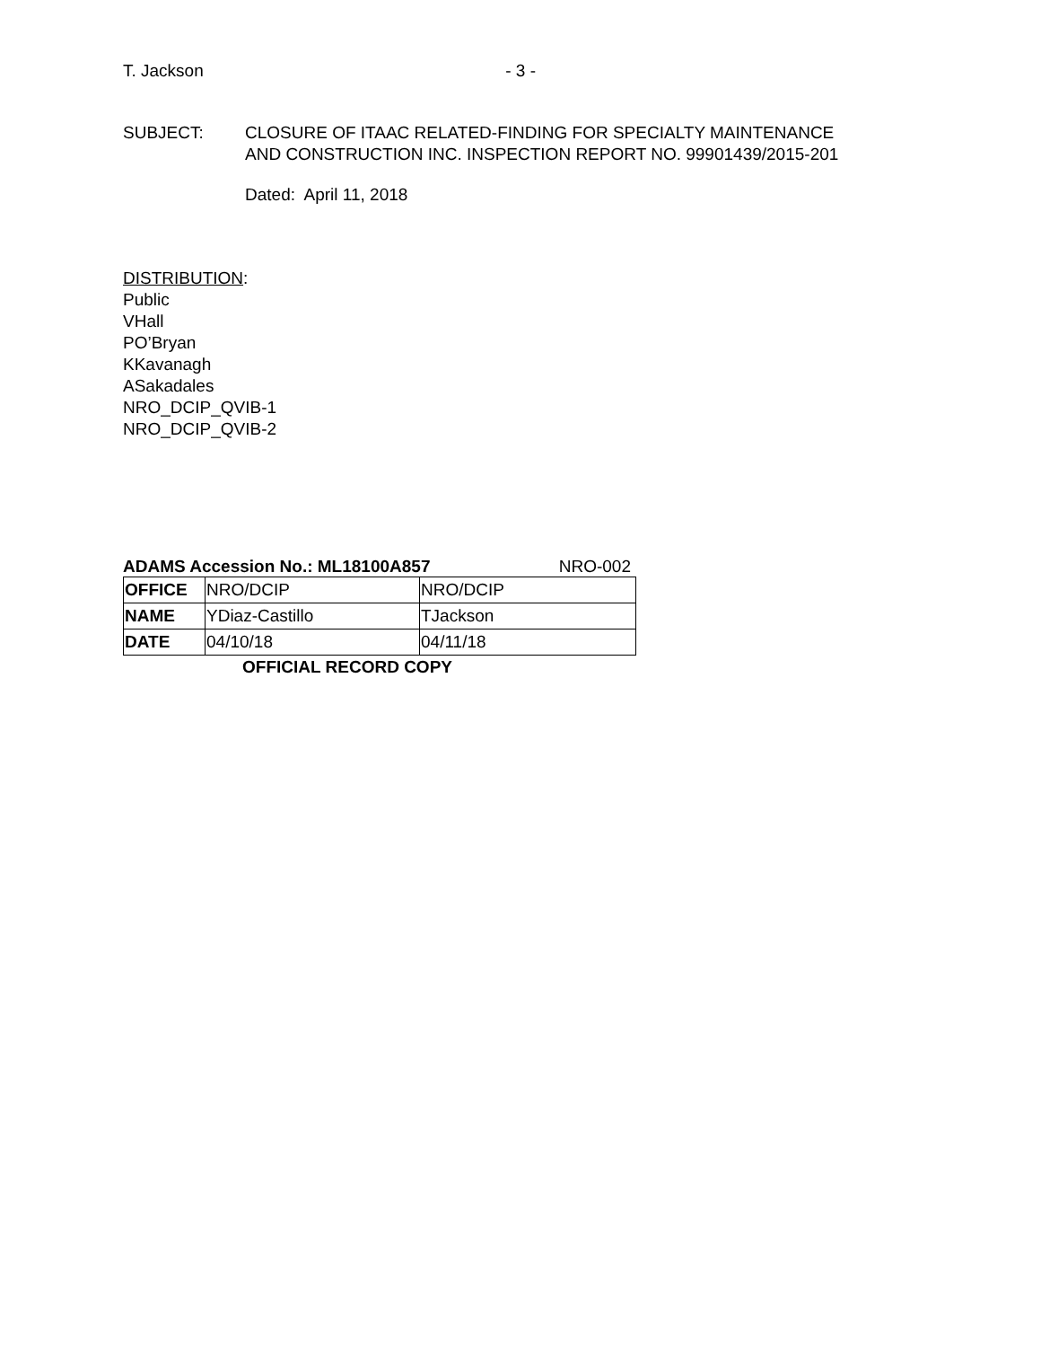T. Jackson - 3 -
SUBJECT: CLOSURE OF ITAAC RELATED-FINDING FOR SPECIALTY MAINTENANCE
AND CONSTRUCTION INC. INSPECTION REPORT NO. 99901439/2015-201
Dated: April 11, 2018
DISTRIBUTION:
Public
VHall
PO’Bryan
KKavanagh
ASakadales
NRO_DCIP_QVIB-1
NRO_DCIP_QVIB-2
ADAMS Accession No.: ML18100A857 NRO-002
| OFFICE | NRO/DCIP | NRO/DCIP |
| NAME | YDiaz-Castillo | TJackson |
| DATE | 04/10/18 | 04/11/18 |
OFFICIAL RECORD COPY